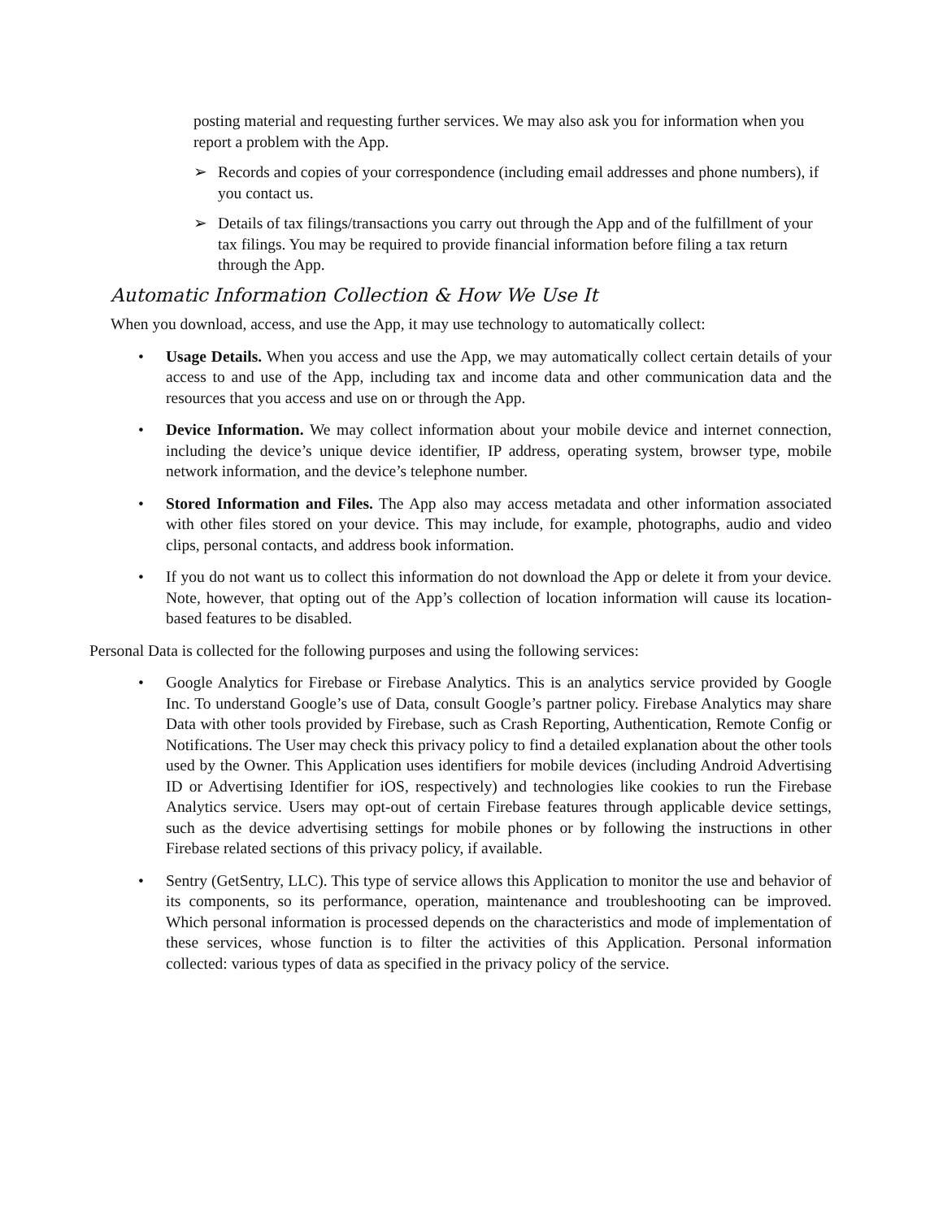posting material and requesting further services. We may also ask you for information when you report a problem with the App.
➢ Records and copies of your correspondence (including email addresses and phone numbers), if you contact us.
➢ Details of tax filings/transactions you carry out through the App and of the fulfillment of your tax filings. You may be required to provide financial information before filing a tax return through the App.
Automatic Information Collection & How We Use It
When you download, access, and use the App, it may use technology to automatically collect:
• Usage Details. When you access and use the App, we may automatically collect certain details of your access to and use of the App, including tax and income data and other communication data and the resources that you access and use on or through the App.
• Device Information. We may collect information about your mobile device and internet connection, including the device’s unique device identifier, IP address, operating system, browser type, mobile network information, and the device’s telephone number.
• Stored Information and Files. The App also may access metadata and other information associated with other files stored on your device. This may include, for example, photographs, audio and video clips, personal contacts, and address book information.
• If you do not want us to collect this information do not download the App or delete it from your device. Note, however, that opting out of the App’s collection of location information will cause its location-based features to be disabled.
Personal Data is collected for the following purposes and using the following services:
• Google Analytics for Firebase or Firebase Analytics. This is an analytics service provided by Google Inc. To understand Google’s use of Data, consult Google’s partner policy. Firebase Analytics may share Data with other tools provided by Firebase, such as Crash Reporting, Authentication, Remote Config or Notifications. The User may check this privacy policy to find a detailed explanation about the other tools used by the Owner. This Application uses identifiers for mobile devices (including Android Advertising ID or Advertising Identifier for iOS, respectively) and technologies like cookies to run the Firebase Analytics service. Users may opt-out of certain Firebase features through applicable device settings, such as the device advertising settings for mobile phones or by following the instructions in other Firebase related sections of this privacy policy, if available.
• Sentry (GetSentry, LLC). This type of service allows this Application to monitor the use and behavior of its components, so its performance, operation, maintenance and troubleshooting can be improved. Which personal information is processed depends on the characteristics and mode of implementation of these services, whose function is to filter the activities of this Application. Personal information collected: various types of data as specified in the privacy policy of the service.